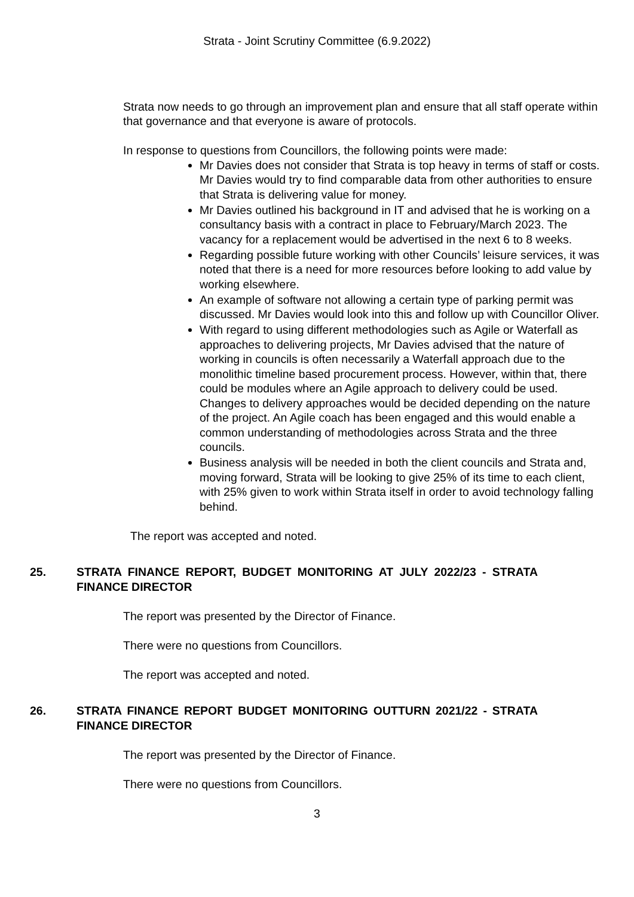Strata - Joint Scrutiny Committee (6.9.2022)
Strata now needs to go through an improvement plan and ensure that all staff operate within that governance and that everyone is aware of protocols.
In response to questions from Councillors, the following points were made:
Mr Davies does not consider that Strata is top heavy in terms of staff or costs. Mr Davies would try to find comparable data from other authorities to ensure that Strata is delivering value for money.
Mr Davies outlined his background in IT and advised that he is working on a consultancy basis with a contract in place to February/March 2023. The vacancy for a replacement would be advertised in the next 6 to 8 weeks.
Regarding possible future working with other Councils’ leisure services, it was noted that there is a need for more resources before looking to add value by working elsewhere.
An example of software not allowing a certain type of parking permit was discussed. Mr Davies would look into this and follow up with Councillor Oliver.
With regard to using different methodologies such as Agile or Waterfall as approaches to delivering projects, Mr Davies advised that the nature of working in councils is often necessarily a Waterfall approach due to the monolithic timeline based procurement process. However, within that, there could be modules where an Agile approach to delivery could be used. Changes to delivery approaches would be decided depending on the nature of the project. An Agile coach has been engaged and this would enable a common understanding of methodologies across Strata and the three councils.
Business analysis will be needed in both the client councils and Strata and, moving forward, Strata will be looking to give 25% of its time to each client, with 25% given to work within Strata itself in order to avoid technology falling behind.
The report was accepted and noted.
25. STRATA FINANCE REPORT, BUDGET MONITORING AT JULY 2022/23 - STRATA FINANCE DIRECTOR
The report was presented by the Director of Finance.
There were no questions from Councillors.
The report was accepted and noted.
26. STRATA FINANCE REPORT BUDGET MONITORING OUTTURN 2021/22 - STRATA FINANCE DIRECTOR
The report was presented by the Director of Finance.
There were no questions from Councillors.
3